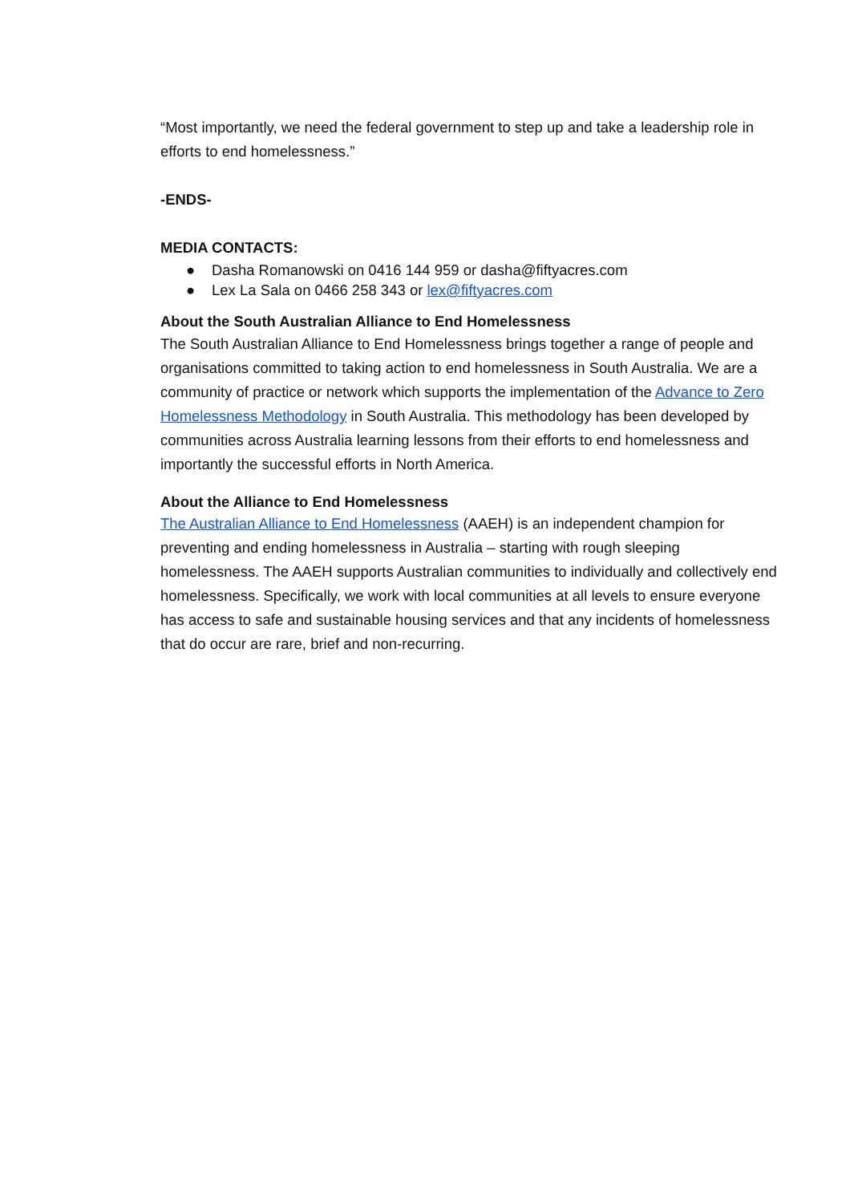“Most importantly, we need the federal government to step up and take a leadership role in efforts to end homelessness.”
-ENDS-
MEDIA CONTACTS:
● Dasha Romanowski on 0416 144 959 or dasha@fiftyacres.com
● Lex La Sala on 0466 258 343 or lex@fiftyacres.com
About the South Australian Alliance to End Homelessness
The South Australian Alliance to End Homelessness brings together a range of people and organisations committed to taking action to end homelessness in South Australia. We are a community of practice or network which supports the implementation of the Advance to Zero Homelessness Methodology in South Australia. This methodology has been developed by communities across Australia learning lessons from their efforts to end homelessness and importantly the successful efforts in North America.
About the Alliance to End Homelessness
The Australian Alliance to End Homelessness (AAEH) is an independent champion for preventing and ending homelessness in Australia – starting with rough sleeping homelessness. The AAEH supports Australian communities to individually and collectively end homelessness. Specifically, we work with local communities at all levels to ensure everyone has access to safe and sustainable housing services and that any incidents of homelessness that do occur are rare, brief and non-recurring.